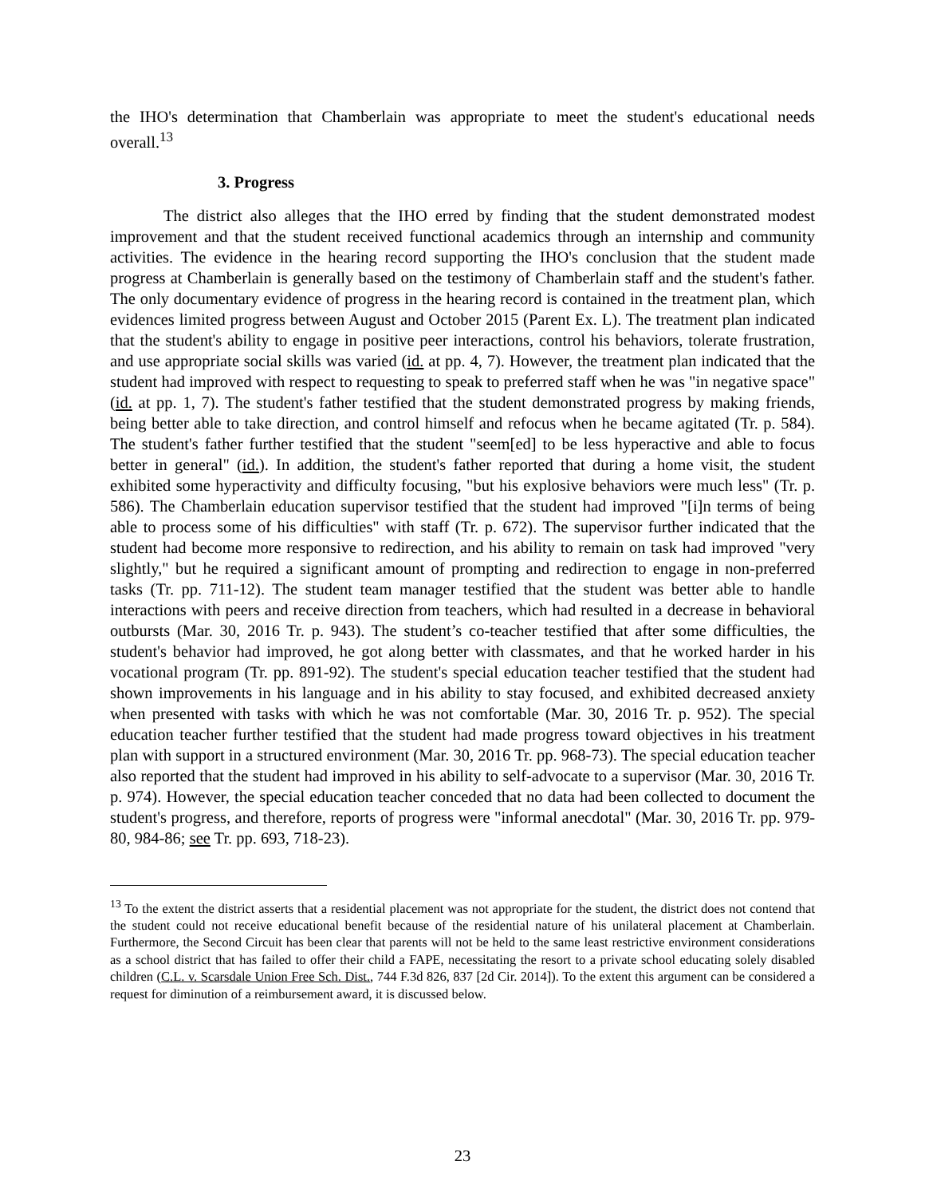the IHO's determination that Chamberlain was appropriate to meet the student's educational needs overall.<sup>13</sup>
3. Progress
The district also alleges that the IHO erred by finding that the student demonstrated modest improvement and that the student received functional academics through an internship and community activities. The evidence in the hearing record supporting the IHO's conclusion that the student made progress at Chamberlain is generally based on the testimony of Chamberlain staff and the student's father. The only documentary evidence of progress in the hearing record is contained in the treatment plan, which evidences limited progress between August and October 2015 (Parent Ex. L). The treatment plan indicated that the student's ability to engage in positive peer interactions, control his behaviors, tolerate frustration, and use appropriate social skills was varied (id. at pp. 4, 7). However, the treatment plan indicated that the student had improved with respect to requesting to speak to preferred staff when he was "in negative space" (id. at pp. 1, 7). The student's father testified that the student demonstrated progress by making friends, being better able to take direction, and control himself and refocus when he became agitated (Tr. p. 584). The student's father further testified that the student "seem[ed] to be less hyperactive and able to focus better in general" (id.). In addition, the student's father reported that during a home visit, the student exhibited some hyperactivity and difficulty focusing, "but his explosive behaviors were much less" (Tr. p. 586). The Chamberlain education supervisor testified that the student had improved "[i]n terms of being able to process some of his difficulties" with staff (Tr. p. 672). The supervisor further indicated that the student had become more responsive to redirection, and his ability to remain on task had improved "very slightly," but he required a significant amount of prompting and redirection to engage in non-preferred tasks (Tr. pp. 711-12). The student team manager testified that the student was better able to handle interactions with peers and receive direction from teachers, which had resulted in a decrease in behavioral outbursts (Mar. 30, 2016 Tr. p. 943). The student’s co-teacher testified that after some difficulties, the student's behavior had improved, he got along better with classmates, and that he worked harder in his vocational program (Tr. pp. 891-92). The student's special education teacher testified that the student had shown improvements in his language and in his ability to stay focused, and exhibited decreased anxiety when presented with tasks with which he was not comfortable (Mar. 30, 2016 Tr. p. 952). The special education teacher further testified that the student had made progress toward objectives in his treatment plan with support in a structured environment (Mar. 30, 2016 Tr. pp. 968-73). The special education teacher also reported that the student had improved in his ability to self-advocate to a supervisor (Mar. 30, 2016 Tr. p. 974). However, the special education teacher conceded that no data had been collected to document the student's progress, and therefore, reports of progress were "informal anecdotal" (Mar. 30, 2016 Tr. pp. 979-80, 984-86; see Tr. pp. 693, 718-23).
<sup>13</sup> To the extent the district asserts that a residential placement was not appropriate for the student, the district does not contend that the student could not receive educational benefit because of the residential nature of his unilateral placement at Chamberlain. Furthermore, the Second Circuit has been clear that parents will not be held to the same least restrictive environment considerations as a school district that has failed to offer their child a FAPE, necessitating the resort to a private school educating solely disabled children (C.L. v. Scarsdale Union Free Sch. Dist., 744 F.3d 826, 837 [2d Cir. 2014]). To the extent this argument can be considered a request for diminution of a reimbursement award, it is discussed below.
23